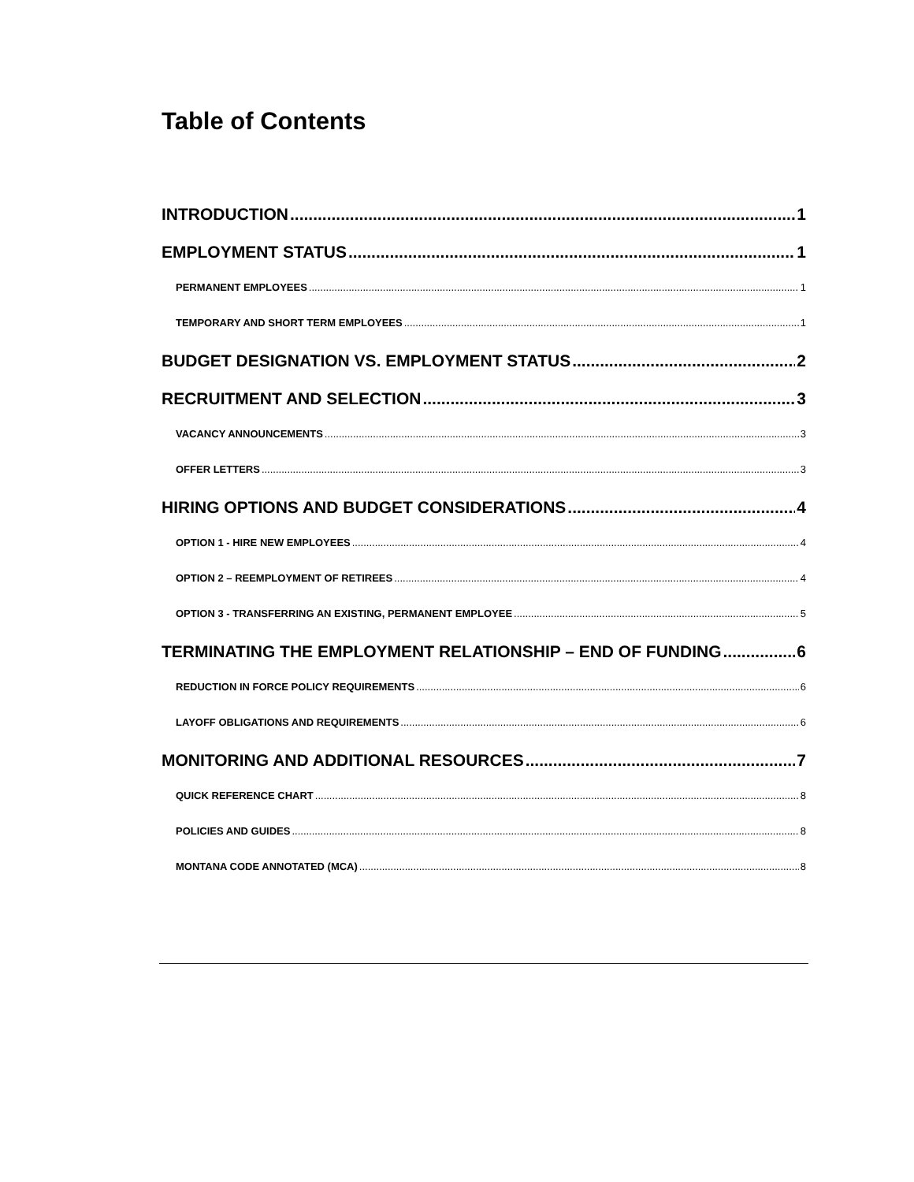Table of Contents
INTRODUCTION 1
EMPLOYMENT STATUS 1
PERMANENT EMPLOYEES 1
TEMPORARY AND SHORT TERM EMPLOYEES 1
BUDGET DESIGNATION VS. EMPLOYMENT STATUS 2
RECRUITMENT AND SELECTION 3
VACANCY ANNOUNCEMENTS 3
OFFER LETTERS 3
HIRING OPTIONS AND BUDGET CONSIDERATIONS 4
OPTION 1 - HIRE NEW EMPLOYEES 4
OPTION 2 – REEMPLOYMENT OF RETIREES 4
OPTION 3 - TRANSFERRING AN EXISTING, PERMANENT EMPLOYEE 5
TERMINATING THE EMPLOYMENT RELATIONSHIP – END OF FUNDING 6
REDUCTION IN FORCE POLICY REQUIREMENTS 6
LAYOFF OBLIGATIONS AND REQUIREMENTS 6
MONITORING AND ADDITIONAL RESOURCES 7
QUICK REFERENCE CHART 8
POLICIES AND GUIDES 8
MONTANA CODE ANNOTATED (MCA) 8